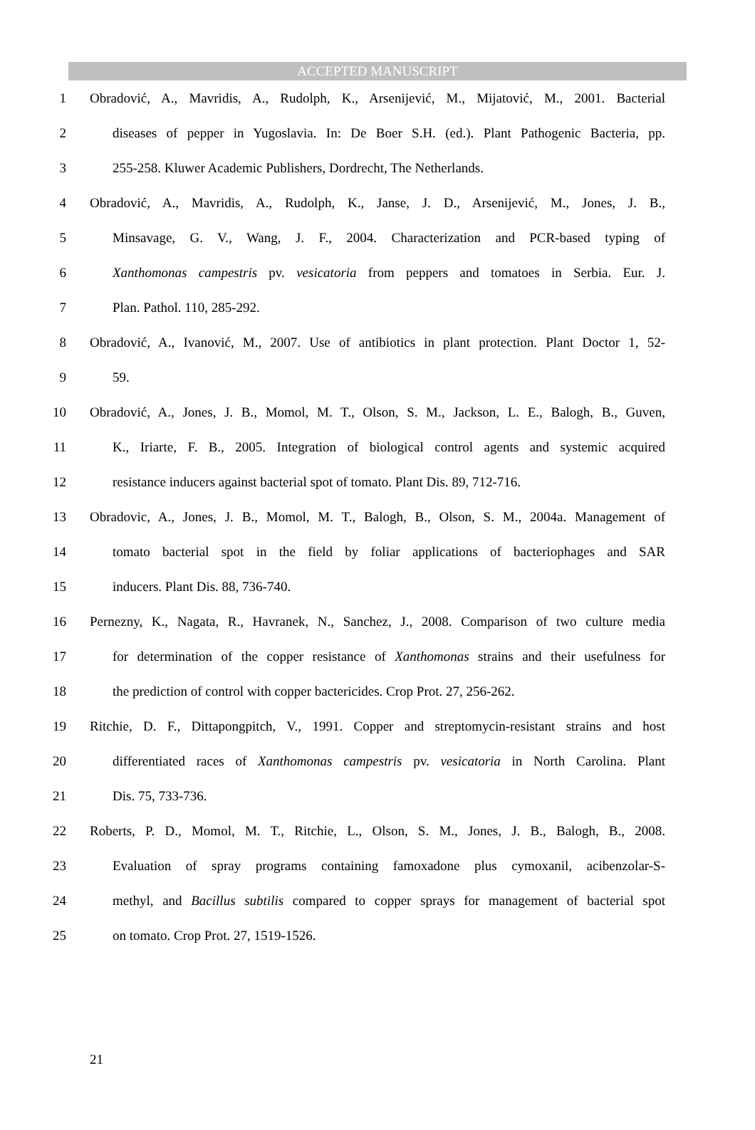ACCEPTED MANUSCRIPT
1 Obradović, A., Mavridis, A., Rudolph, K., Arsenijević, M., Mijatović, M., 2001. Bacterial
2 diseases of pepper in Yugoslavia. In: De Boer S.H. (ed.). Plant Pathogenic Bacteria, pp.
3 255-258. Kluwer Academic Publishers, Dordrecht, The Netherlands.
4 Obradović, A., Mavridis, A., Rudolph, K., Janse, J. D., Arsenijević, M., Jones, J. B.,
5 Minsavage, G. V., Wang, J. F., 2004. Characterization and PCR-based typing of
6 Xanthomonas campestris pv. vesicatoria from peppers and tomatoes in Serbia. Eur. J.
7 Plan. Pathol. 110, 285-292.
8 Obradović, A., Ivanović, M., 2007. Use of antibiotics in plant protection. Plant Doctor 1, 52-
9 59.
10 Obradović, A., Jones, J. B., Momol, M. T., Olson, S. M., Jackson, L. E., Balogh, B., Guven,
11 K., Iriarte, F. B., 2005. Integration of biological control agents and systemic acquired
12 resistance inducers against bacterial spot of tomato. Plant Dis. 89, 712-716.
13 Obradovic, A., Jones, J. B., Momol, M. T., Balogh, B., Olson, S. M., 2004a. Management of
14 tomato bacterial spot in the field by foliar applications of bacteriophages and SAR
15 inducers. Plant Dis. 88, 736-740.
16 Pernezny, K., Nagata, R., Havranek, N., Sanchez, J., 2008. Comparison of two culture media
17 for determination of the copper resistance of Xanthomonas strains and their usefulness for
18 the prediction of control with copper bactericides. Crop Prot. 27, 256-262.
19 Ritchie, D. F., Dittapongpitch, V., 1991. Copper and streptomycin-resistant strains and host
20 differentiated races of Xanthomonas campestris pv. vesicatoria in North Carolina. Plant
21 Dis. 75, 733-736.
22 Roberts, P. D., Momol, M. T., Ritchie, L., Olson, S. M., Jones, J. B., Balogh, B., 2008.
23 Evaluation of spray programs containing famoxadone plus cymoxanil, acibenzolar-S-
24 methyl, and Bacillus subtilis compared to copper sprays for management of bacterial spot
25 on tomato. Crop Prot. 27, 1519-1526.
21